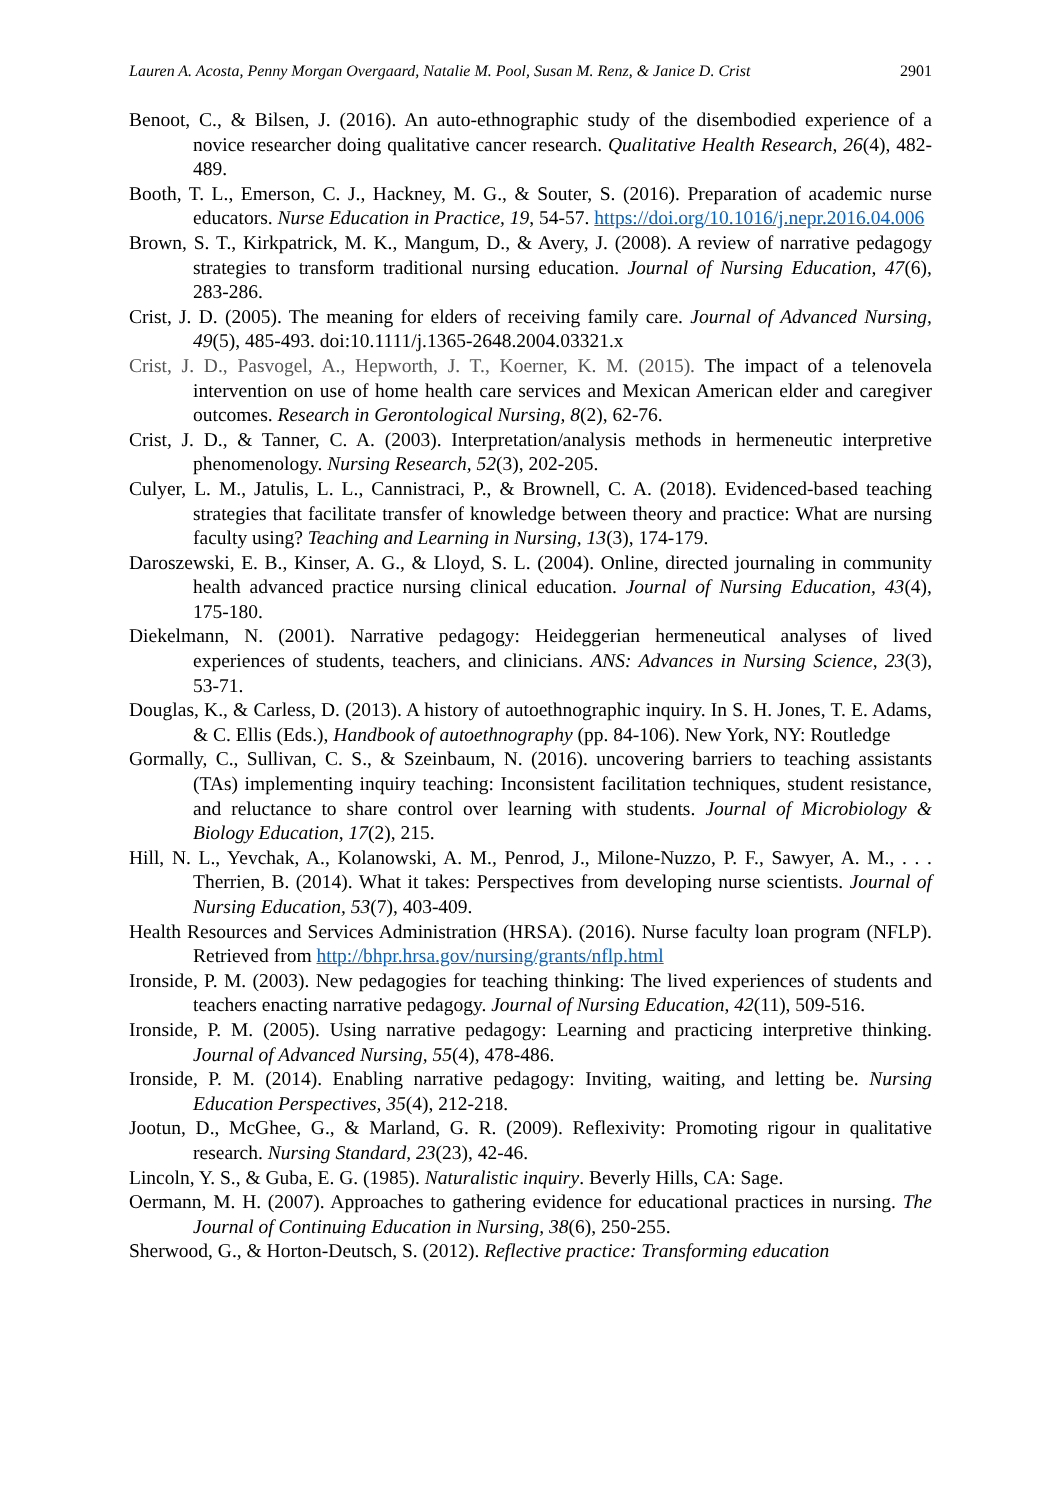Lauren A. Acosta, Penny Morgan Overgaard, Natalie M. Pool, Susan M. Renz, & Janice D. Crist 2901
Benoot, C., & Bilsen, J. (2016). An auto-ethnographic study of the disembodied experience of a novice researcher doing qualitative cancer research. Qualitative Health Research, 26(4), 482-489.
Booth, T. L., Emerson, C. J., Hackney, M. G., & Souter, S. (2016). Preparation of academic nurse educators. Nurse Education in Practice, 19, 54-57. https://doi.org/10.1016/j.nepr.2016.04.006
Brown, S. T., Kirkpatrick, M. K., Mangum, D., & Avery, J. (2008). A review of narrative pedagogy strategies to transform traditional nursing education. Journal of Nursing Education, 47(6), 283-286.
Crist, J. D. (2005). The meaning for elders of receiving family care. Journal of Advanced Nursing, 49(5), 485-493. doi:10.1111/j.1365-2648.2004.03321.x
Crist, J. D., Pasvogel, A., Hepworth, J. T., Koerner, K. M. (2015). The impact of a telenovela intervention on use of home health care services and Mexican American elder and caregiver outcomes. Research in Gerontological Nursing, 8(2), 62-76.
Crist, J. D., & Tanner, C. A. (2003). Interpretation/analysis methods in hermeneutic interpretive phenomenology. Nursing Research, 52(3), 202-205.
Culyer, L. M., Jatulis, L. L., Cannistraci, P., & Brownell, C. A. (2018). Evidenced-based teaching strategies that facilitate transfer of knowledge between theory and practice: What are nursing faculty using? Teaching and Learning in Nursing, 13(3), 174-179.
Daroszewski, E. B., Kinser, A. G., & Lloyd, S. L. (2004). Online, directed journaling in community health advanced practice nursing clinical education. Journal of Nursing Education, 43(4), 175-180.
Diekelmann, N. (2001). Narrative pedagogy: Heideggerian hermeneutical analyses of lived experiences of students, teachers, and clinicians. ANS: Advances in Nursing Science, 23(3), 53-71.
Douglas, K., & Carless, D. (2013). A history of autoethnographic inquiry. In S. H. Jones, T. E. Adams, & C. Ellis (Eds.), Handbook of autoethnography (pp. 84-106). New York, NY: Routledge
Gormally, C., Sullivan, C. S., & Szeinbaum, N. (2016). uncovering barriers to teaching assistants (TAs) implementing inquiry teaching: Inconsistent facilitation techniques, student resistance, and reluctance to share control over learning with students. Journal of Microbiology & Biology Education, 17(2), 215.
Hill, N. L., Yevchak, A., Kolanowski, A. M., Penrod, J., Milone-Nuzzo, P. F., Sawyer, A. M., . . . Therrien, B. (2014). What it takes: Perspectives from developing nurse scientists. Journal of Nursing Education, 53(7), 403-409.
Health Resources and Services Administration (HRSA). (2016). Nurse faculty loan program (NFLP). Retrieved from http://bhpr.hrsa.gov/nursing/grants/nflp.html
Ironside, P. M. (2003). New pedagogies for teaching thinking: The lived experiences of students and teachers enacting narrative pedagogy. Journal of Nursing Education, 42(11), 509-516.
Ironside, P. M. (2005). Using narrative pedagogy: Learning and practicing interpretive thinking. Journal of Advanced Nursing, 55(4), 478-486.
Ironside, P. M. (2014). Enabling narrative pedagogy: Inviting, waiting, and letting be. Nursing Education Perspectives, 35(4), 212-218.
Jootun, D., McGhee, G., & Marland, G. R. (2009). Reflexivity: Promoting rigour in qualitative research. Nursing Standard, 23(23), 42-46.
Lincoln, Y. S., & Guba, E. G. (1985). Naturalistic inquiry. Beverly Hills, CA: Sage.
Oermann, M. H. (2007). Approaches to gathering evidence for educational practices in nursing. The Journal of Continuing Education in Nursing, 38(6), 250-255.
Sherwood, G., & Horton-Deutsch, S. (2012). Reflective practice: Transforming education